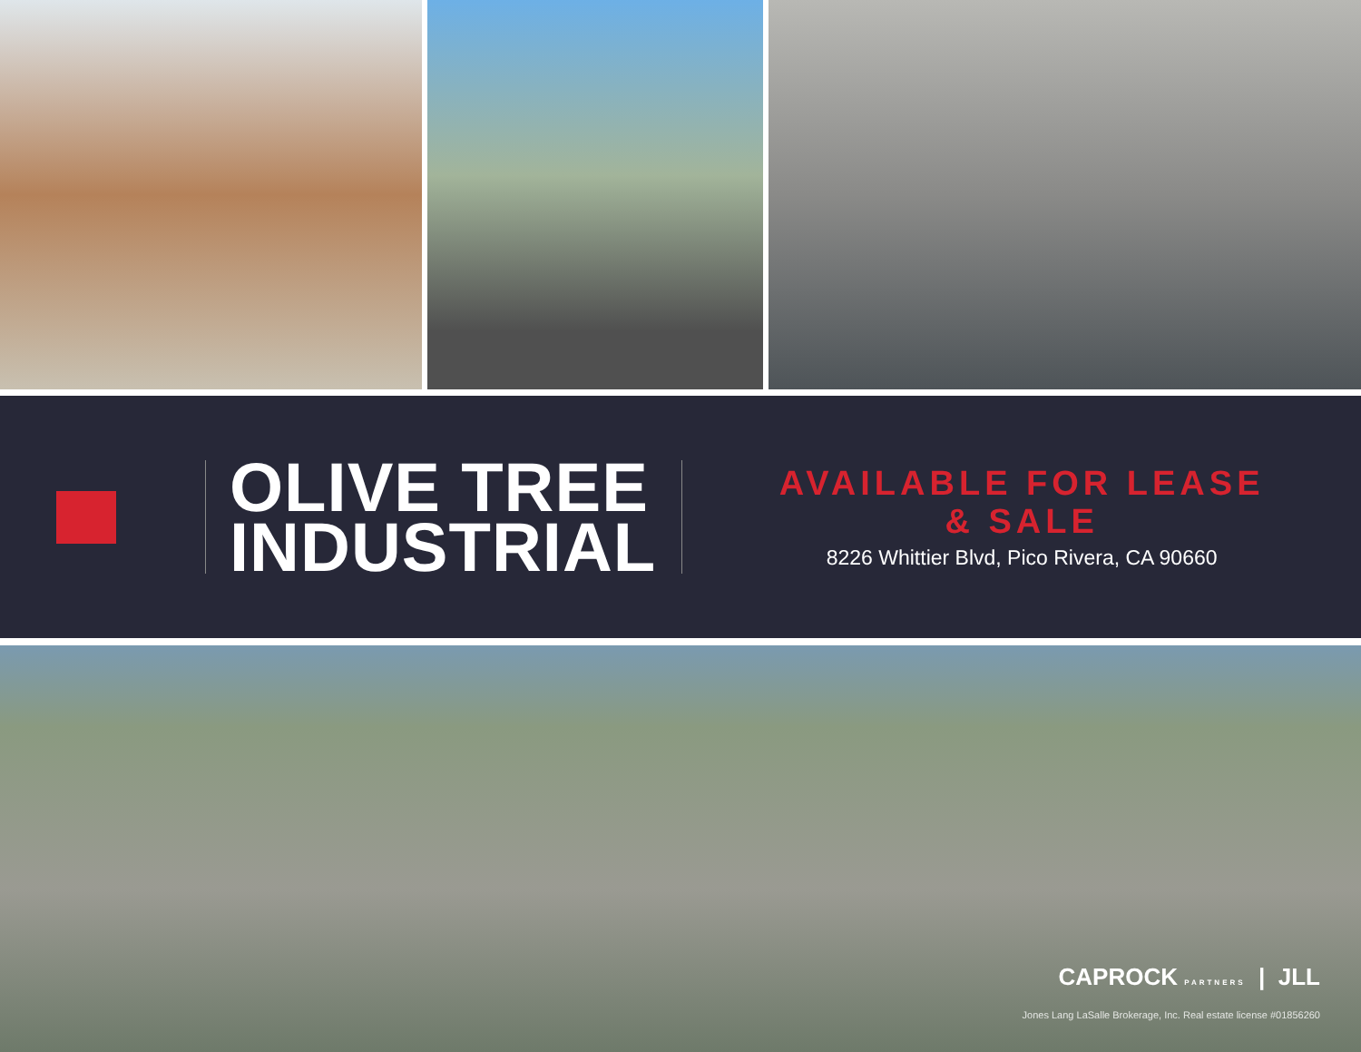OLIVE TREE
INDUSTRIAL
AVAILABLE FOR LEASE
& SALE
8226 Whittier Blvd, Pico Rivera, CA 90660
CAPROCK PARTNERS | JLL
Jones Lang LaSalle Brokerage, Inc. Real estate license #01856260